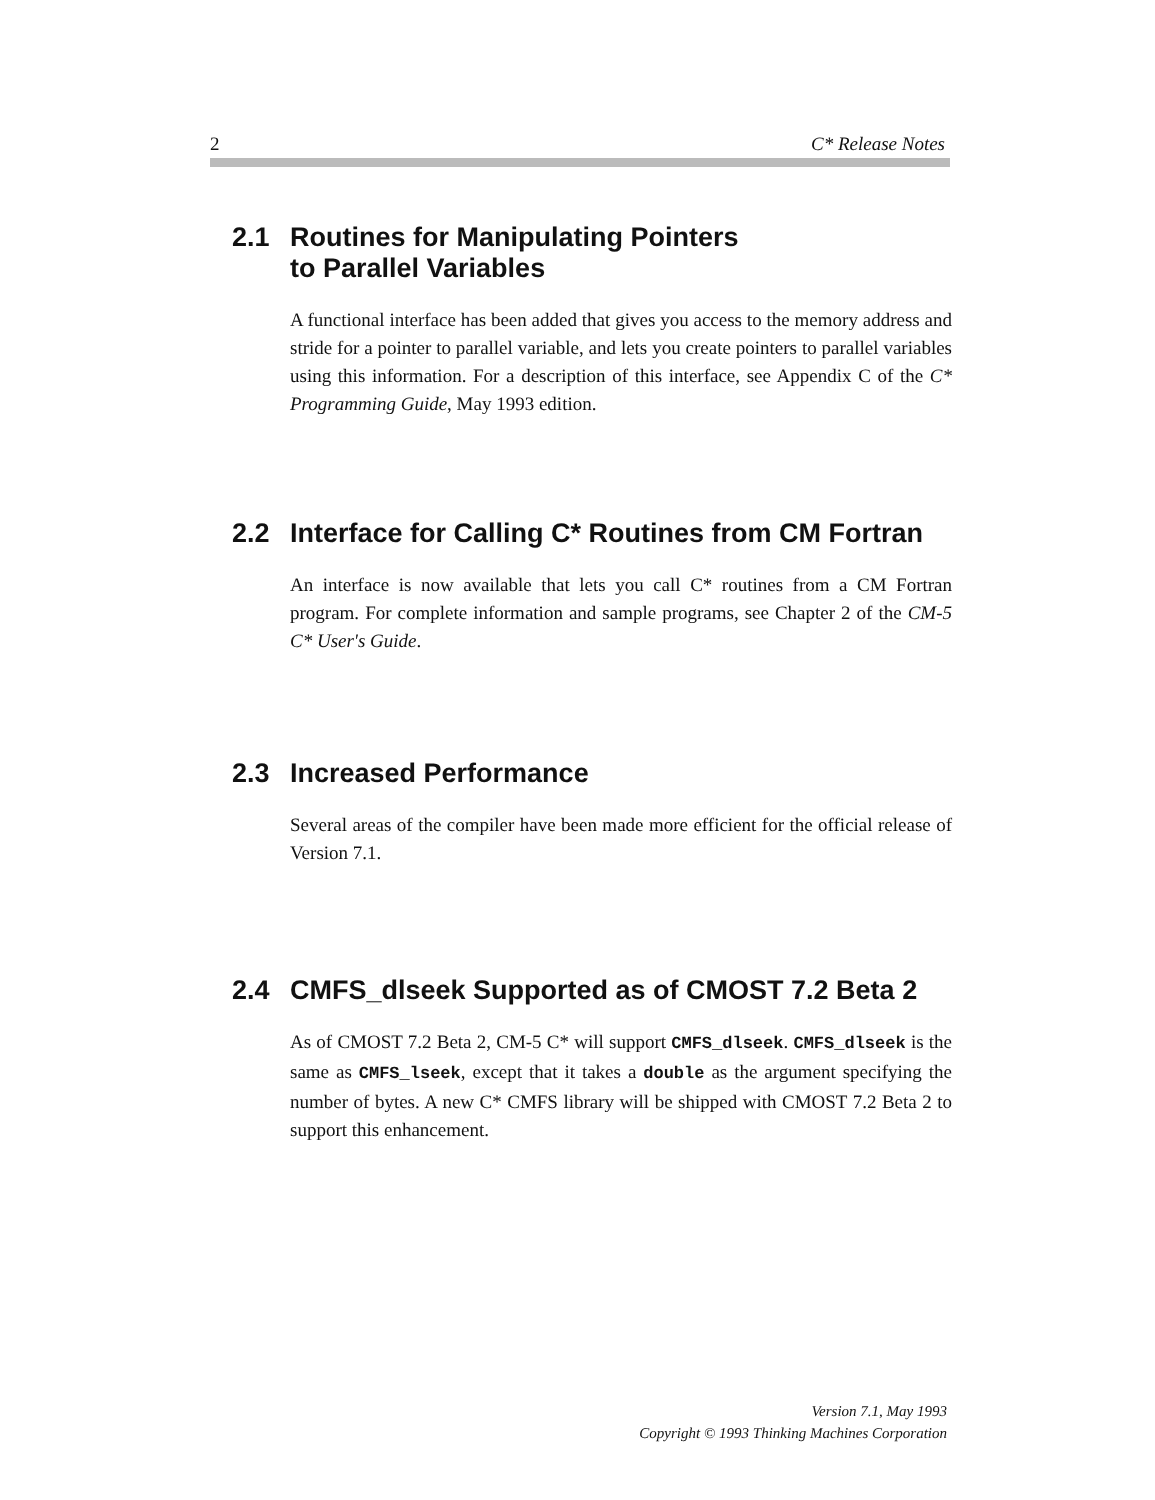2 C* Release Notes
2.1 Routines for Manipulating Pointers
to Parallel Variables
A functional interface has been added that gives you access to the memory address and stride for a pointer to parallel variable, and lets you create pointers to parallel variables using this information. For a description of this interface, see Appendix C of the C* Programming Guide, May 1993 edition.
2.2 Interface for Calling C* Routines from CM Fortran
An interface is now available that lets you call C* routines from a CM Fortran program. For complete information and sample programs, see Chapter 2 of the CM-5 C* User's Guide.
2.3 Increased Performance
Several areas of the compiler have been made more efficient for the official release of Version 7.1.
2.4 CMFS_dlseek Supported as of CMOST 7.2 Beta 2
As of CMOST 7.2 Beta 2, CM-5 C* will support CMFS_dlseek. CMFS_dlseek is the same as CMFS_lseek, except that it takes a double as the argument specifying the number of bytes. A new C* CMFS library will be shipped with CMOST 7.2 Beta 2 to support this enhancement.
Version 7.1, May 1993
Copyright © 1993 Thinking Machines Corporation